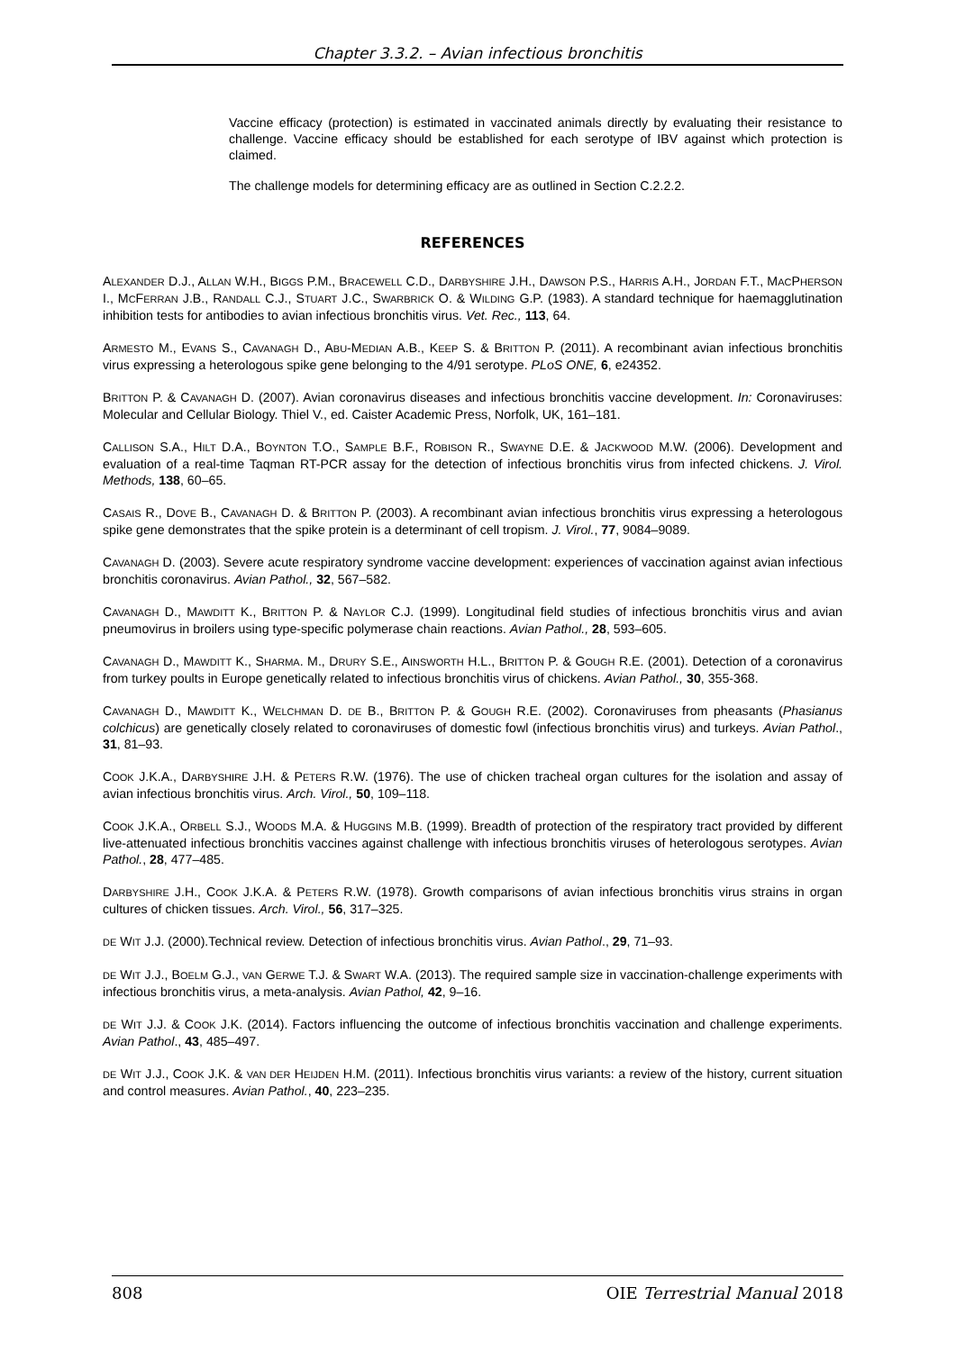Chapter 3.3.2. – Avian infectious bronchitis
Vaccine efficacy (protection) is estimated in vaccinated animals directly by evaluating their resistance to challenge. Vaccine efficacy should be established for each serotype of IBV against which protection is claimed.
The challenge models for determining efficacy are as outlined in Section C.2.2.2.
REFERENCES
ALEXANDER D.J., ALLAN W.H., BIGGS P.M., BRACEWELL C.D., DARBYSHIRE J.H., DAWSON P.S., HARRIS A.H., JORDAN F.T., MACPHERSON I., MCFERRAN J.B., RANDALL C.J., STUART J.C., SWARBRICK O. & WILDING G.P. (1983). A standard technique for haemagglutination inhibition tests for antibodies to avian infectious bronchitis virus. Vet. Rec., 113, 64.
ARMESTO M., EVANS S., CAVANAGH D., ABU-MEDIAN A.B., KEEP S. & BRITTON P. (2011). A recombinant avian infectious bronchitis virus expressing a heterologous spike gene belonging to the 4/91 serotype. PLoS ONE, 6, e24352.
BRITTON P. & CAVANAGH D. (2007). Avian coronavirus diseases and infectious bronchitis vaccine development. In: Coronaviruses: Molecular and Cellular Biology. Thiel V., ed. Caister Academic Press, Norfolk, UK, 161–181.
CALLISON S.A., HILT D.A., BOYNTON T.O., SAMPLE B.F., ROBISON R., SWAYNE D.E. & JACKWOOD M.W. (2006). Development and evaluation of a real-time Taqman RT-PCR assay for the detection of infectious bronchitis virus from infected chickens. J. Virol. Methods, 138, 60–65.
CASAIS R., DOVE B., CAVANAGH D. & BRITTON P. (2003). A recombinant avian infectious bronchitis virus expressing a heterologous spike gene demonstrates that the spike protein is a determinant of cell tropism. J. Virol., 77, 9084–9089.
CAVANAGH D. (2003). Severe acute respiratory syndrome vaccine development: experiences of vaccination against avian infectious bronchitis coronavirus. Avian Pathol., 32, 567–582.
CAVANAGH D., MAWDITT K., BRITTON P. & NAYLOR C.J. (1999). Longitudinal field studies of infectious bronchitis virus and avian pneumovirus in broilers using type-specific polymerase chain reactions. Avian Pathol., 28, 593–605.
CAVANAGH D., MAWDITT K., SHARMA. M., DRURY S.E., AINSWORTH H.L., BRITTON P. & GOUGH R.E. (2001). Detection of a coronavirus from turkey poults in Europe genetically related to infectious bronchitis virus of chickens. Avian Pathol., 30, 355-368.
CAVANAGH D., MAWDITT K., WELCHMAN D. DE B., BRITTON P. & GOUGH R.E. (2002). Coronaviruses from pheasants (Phasianus colchicus) are genetically closely related to coronaviruses of domestic fowl (infectious bronchitis virus) and turkeys. Avian Pathol., 31, 81–93.
COOK J.K.A., DARBYSHIRE J.H. & PETERS R.W. (1976). The use of chicken tracheal organ cultures for the isolation and assay of avian infectious bronchitis virus. Arch. Virol., 50, 109–118.
COOK J.K.A., ORBELL S.J., WOODS M.A. & HUGGINS M.B. (1999). Breadth of protection of the respiratory tract provided by different live-attenuated infectious bronchitis vaccines against challenge with infectious bronchitis viruses of heterologous serotypes. Avian Pathol., 28, 477–485.
DARBYSHIRE J.H., COOK J.K.A. & PETERS R.W. (1978). Growth comparisons of avian infectious bronchitis virus strains in organ cultures of chicken tissues. Arch. Virol., 56, 317–325.
DE WIT J.J. (2000).Technical review. Detection of infectious bronchitis virus. Avian Pathol., 29, 71–93.
DE WIT J.J., BOELM G.J., VAN GERWE T.J. & SWART W.A. (2013). The required sample size in vaccination-challenge experiments with infectious bronchitis virus, a meta-analysis. Avian Pathol, 42, 9–16.
DE WIT J.J. & COOK J.K. (2014). Factors influencing the outcome of infectious bronchitis vaccination and challenge experiments. Avian Pathol., 43, 485–497.
DE WIT J.J., COOK J.K. & VAN DER HEIJDEN H.M. (2011). Infectious bronchitis virus variants: a review of the history, current situation and control measures. Avian Pathol., 40, 223–235.
808 OIE Terrestrial Manual 2018